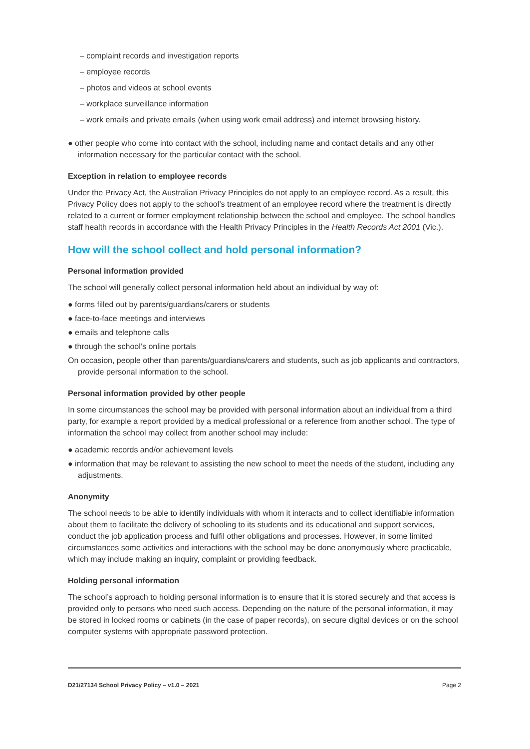– complaint records and investigation reports
– employee records
– photos and videos at school events
– workplace surveillance information
– work emails and private emails (when using work email address) and internet browsing history.
● other people who come into contact with the school, including name and contact details and any other information necessary for the particular contact with the school.
Exception in relation to employee records
Under the Privacy Act, the Australian Privacy Principles do not apply to an employee record. As a result, this Privacy Policy does not apply to the school’s treatment of an employee record where the treatment is directly related to a current or former employment relationship between the school and employee. The school handles staff health records in accordance with the Health Privacy Principles in the Health Records Act 2001 (Vic.).
How will the school collect and hold personal information?
Personal information provided
The school will generally collect personal information held about an individual by way of:
● forms filled out by parents/guardians/carers or students
● face-to-face meetings and interviews
● emails and telephone calls
● through the school’s online portals
On occasion, people other than parents/guardians/carers and students, such as job applicants and contractors, provide personal information to the school.
Personal information provided by other people
In some circumstances the school may be provided with personal information about an individual from a third party, for example a report provided by a medical professional or a reference from another school. The type of information the school may collect from another school may include:
● academic records and/or achievement levels
● information that may be relevant to assisting the new school to meet the needs of the student, including any adjustments.
Anonymity
The school needs to be able to identify individuals with whom it interacts and to collect identifiable information about them to facilitate the delivery of schooling to its students and its educational and support services, conduct the job application process and fulfil other obligations and processes. However, in some limited circumstances some activities and interactions with the school may be done anonymously where practicable, which may include making an inquiry, complaint or providing feedback.
Holding personal information
The school’s approach to holding personal information is to ensure that it is stored securely and that access is provided only to persons who need such access. Depending on the nature of the personal information, it may be stored in locked rooms or cabinets (in the case of paper records), on secure digital devices or on the school computer systems with appropriate password protection.
D21/27134 School Privacy Policy – v1.0 – 2021 Page 2